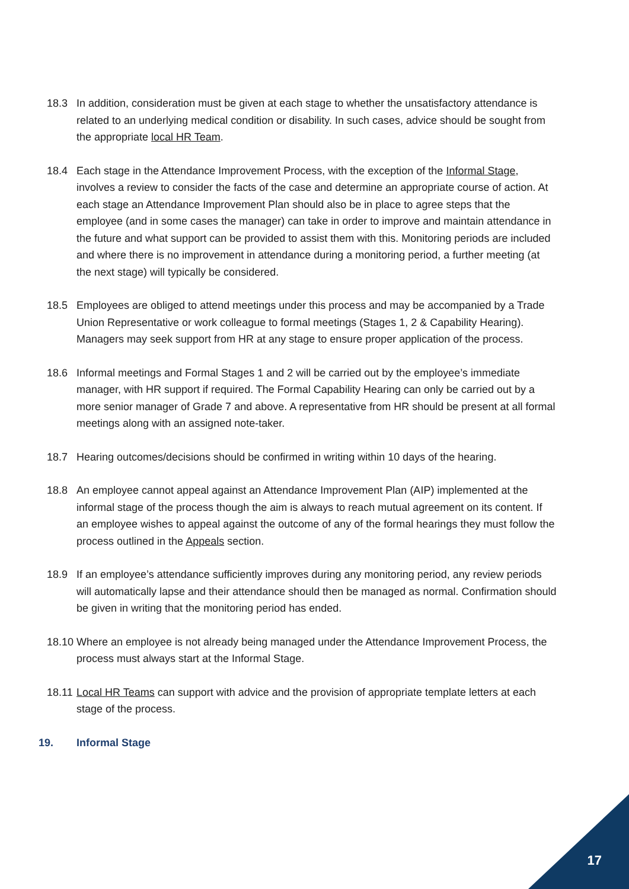18.3 In addition, consideration must be given at each stage to whether the unsatisfactory attendance is related to an underlying medical condition or disability. In such cases, advice should be sought from the appropriate local HR Team.
18.4 Each stage in the Attendance Improvement Process, with the exception of the Informal Stage, involves a review to consider the facts of the case and determine an appropriate course of action. At each stage an Attendance Improvement Plan should also be in place to agree steps that the employee (and in some cases the manager) can take in order to improve and maintain attendance in the future and what support can be provided to assist them with this. Monitoring periods are included and where there is no improvement in attendance during a monitoring period, a further meeting (at the next stage) will typically be considered.
18.5 Employees are obliged to attend meetings under this process and may be accompanied by a Trade Union Representative or work colleague to formal meetings (Stages 1, 2 & Capability Hearing). Managers may seek support from HR at any stage to ensure proper application of the process.
18.6 Informal meetings and Formal Stages 1 and 2 will be carried out by the employee’s immediate manager, with HR support if required. The Formal Capability Hearing can only be carried out by a more senior manager of Grade 7 and above. A representative from HR should be present at all formal meetings along with an assigned note-taker.
18.7 Hearing outcomes/decisions should be confirmed in writing within 10 days of the hearing.
18.8 An employee cannot appeal against an Attendance Improvement Plan (AIP) implemented at the informal stage of the process though the aim is always to reach mutual agreement on its content. If an employee wishes to appeal against the outcome of any of the formal hearings they must follow the process outlined in the Appeals section.
18.9 If an employee’s attendance sufficiently improves during any monitoring period, any review periods will automatically lapse and their attendance should then be managed as normal. Confirmation should be given in writing that the monitoring period has ended.
18.10
Where an employee is not already being managed under the Attendance Improvement Process, the process must always start at the Informal Stage.
18.11
Local HR Teams can support with advice and the provision of appropriate template letters at each stage of the process.
19. Informal Stage
17